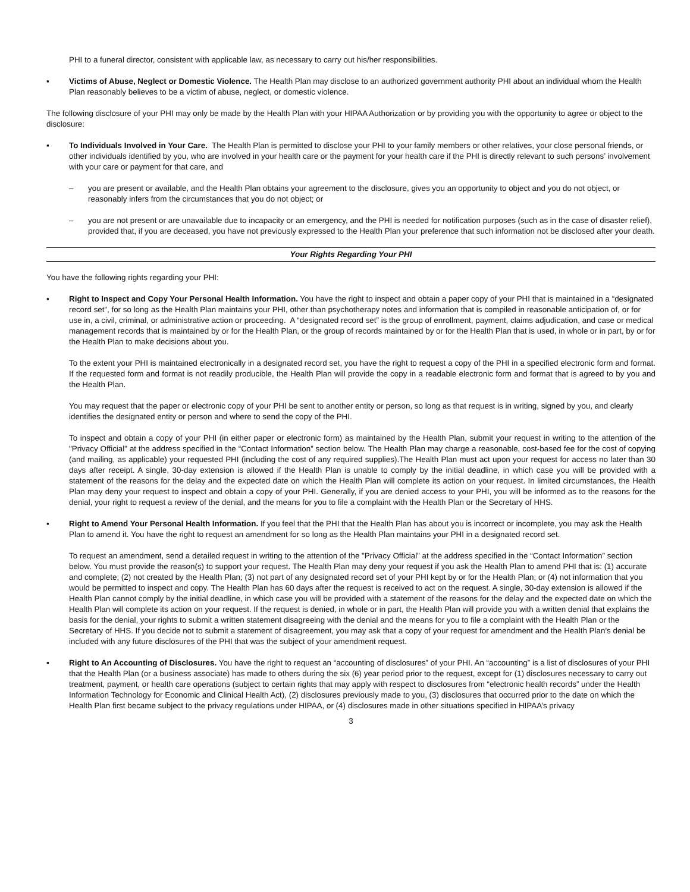PHI to a funeral director, consistent with applicable law, as necessary to carry out his/her responsibilities.
▪ Victims of Abuse, Neglect or Domestic Violence. The Health Plan may disclose to an authorized government authority PHI about an individual whom the Health Plan reasonably believes to be a victim of abuse, neglect, or domestic violence.
The following disclosure of your PHI may only be made by the Health Plan with your HIPAA Authorization or by providing you with the opportunity to agree or object to the disclosure:
▪ To Individuals Involved in Your Care. The Health Plan is permitted to disclose your PHI to your family members or other relatives, your close personal friends, or other individuals identified by you, who are involved in your health care or the payment for your health care if the PHI is directly relevant to such persons’ involvement with your care or payment for that care, and
– you are present or available, and the Health Plan obtains your agreement to the disclosure, gives you an opportunity to object and you do not object, or reasonably infers from the circumstances that you do not object; or
– you are not present or are unavailable due to incapacity or an emergency, and the PHI is needed for notification purposes (such as in the case of disaster relief), provided that, if you are deceased, you have not previously expressed to the Health Plan your preference that such information not be disclosed after your death.
Your Rights Regarding Your PHI
You have the following rights regarding your PHI:
▪ Right to Inspect and Copy Your Personal Health Information. You have the right to inspect and obtain a paper copy of your PHI that is maintained in a “designated record set”, for so long as the Health Plan maintains your PHI, other than psychotherapy notes and information that is compiled in reasonable anticipation of, or for use in, a civil, criminal, or administrative action or proceeding. A “designated record set” is the group of enrollment, payment, claims adjudication, and case or medical management records that is maintained by or for the Health Plan, or the group of records maintained by or for the Health Plan that is used, in whole or in part, by or for the Health Plan to make decisions about you.
To the extent your PHI is maintained electronically in a designated record set, you have the right to request a copy of the PHI in a specified electronic form and format. If the requested form and format is not readily producible, the Health Plan will provide the copy in a readable electronic form and format that is agreed to by you and the Health Plan.
You may request that the paper or electronic copy of your PHI be sent to another entity or person, so long as that request is in writing, signed by you, and clearly identifies the designated entity or person and where to send the copy of the PHI.
To inspect and obtain a copy of your PHI (in either paper or electronic form) as maintained by the Health Plan, submit your request in writing to the attention of the "Privacy Official" at the address specified in the “Contact Information” section below. The Health Plan may charge a reasonable, cost-based fee for the cost of copying (and mailing, as applicable) your requested PHI (including the cost of any required supplies).The Health Plan must act upon your request for access no later than 30 days after receipt. A single, 30-day extension is allowed if the Health Plan is unable to comply by the initial deadline, in which case you will be provided with a statement of the reasons for the delay and the expected date on which the Health Plan will complete its action on your request. In limited circumstances, the Health Plan may deny your request to inspect and obtain a copy of your PHI. Generally, if you are denied access to your PHI, you will be informed as to the reasons for the denial, your right to request a review of the denial, and the means for you to file a complaint with the Health Plan or the Secretary of HHS.
▪ Right to Amend Your Personal Health Information. If you feel that the PHI that the Health Plan has about you is incorrect or incomplete, you may ask the Health Plan to amend it. You have the right to request an amendment for so long as the Health Plan maintains your PHI in a designated record set.
To request an amendment, send a detailed request in writing to the attention of the "Privacy Official" at the address specified in the “Contact Information” section below. You must provide the reason(s) to support your request. The Health Plan may deny your request if you ask the Health Plan to amend PHI that is: (1) accurate and complete; (2) not created by the Health Plan; (3) not part of any designated record set of your PHI kept by or for the Health Plan; or (4) not information that you would be permitted to inspect and copy. The Health Plan has 60 days after the request is received to act on the request. A single, 30-day extension is allowed if the Health Plan cannot comply by the initial deadline, in which case you will be provided with a statement of the reasons for the delay and the expected date on which the Health Plan will complete its action on your request. If the request is denied, in whole or in part, the Health Plan will provide you with a written denial that explains the basis for the denial, your rights to submit a written statement disagreeing with the denial and the means for you to file a complaint with the Health Plan or the Secretary of HHS. If you decide not to submit a statement of disagreement, you may ask that a copy of your request for amendment and the Health Plan’s denial be included with any future disclosures of the PHI that was the subject of your amendment request.
▪ Right to An Accounting of Disclosures. You have the right to request an “accounting of disclosures” of your PHI. An “accounting” is a list of disclosures of your PHI that the Health Plan (or a business associate) has made to others during the six (6) year period prior to the request, except for (1) disclosures necessary to carry out treatment, payment, or health care operations (subject to certain rights that may apply with respect to disclosures from “electronic health records” under the Health Information Technology for Economic and Clinical Health Act), (2) disclosures previously made to you, (3) disclosures that occurred prior to the date on which the Health Plan first became subject to the privacy regulations under HIPAA, or (4) disclosures made in other situations specified in HIPAA’s privacy
3